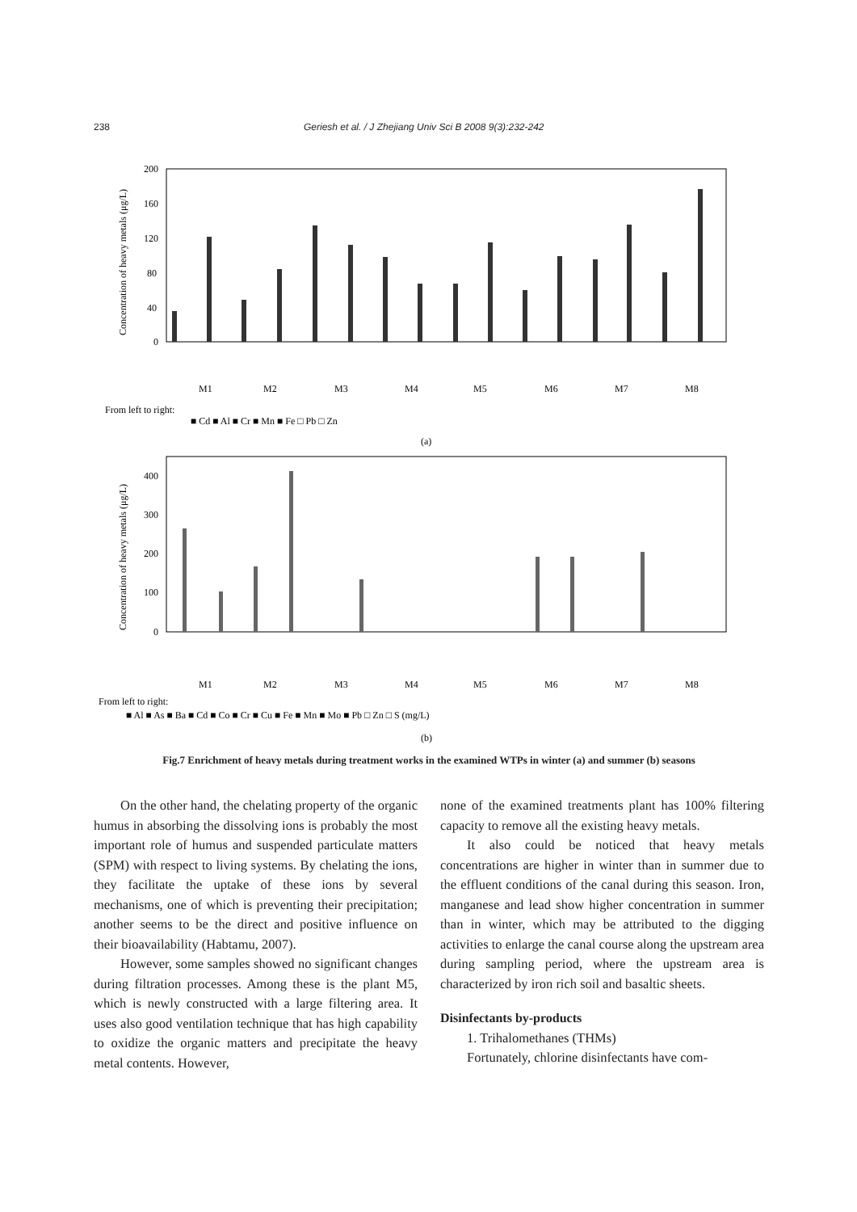238 Geriesh et al. / J Zhejiang Univ Sci B 2008 9(3):232-242
200
160
120
80
40
0
Concentration of heavy metals (μg/L)
From left to right:
■ Cd ■ Al ■ Cr ■ Mn ■ Fe □ Pb □ Zn
M1
M2
M3
M4
M5
M6
M7
M8
(a)
400
300
200
100
0
Concentration of heavy metals (μg/L)
M1
M2
M3
M4
M5
M6
M7
M8
From left to right:
■ Al ■ As ■ Ba ■ Cd ■ Co ■ Cr ■ Cu ■ Fe ■ Mn ■ Mo ■ Pb □ Zn □ S (mg/L)
(b)
Fig.7 Enrichment of heavy metals during treatment works in the examined WTPs in winter (a) and summer (b) seasons
On the other hand, the chelating property of the organic humus in absorbing the dissolving ions is probably the most important role of humus and suspended particulate matters (SPM) with respect to living systems. By chelating the ions, they facilitate the uptake of these ions by several mechanisms, one of which is preventing their precipitation; another seems to be the direct and positive influence on their bioavailability (Habtamu, 2007).
However, some samples showed no significant changes during filtration processes. Among these is the plant M5, which is newly constructed with a large filtering area. It uses also good ventilation technique that has high capability to oxidize the organic matters and precipitate the heavy metal contents. However,
none of the examined treatments plant has 100% filtering capacity to remove all the existing heavy metals.
It also could be noticed that heavy metals concentrations are higher in winter than in summer due to the effluent conditions of the canal during this season. Iron, manganese and lead show higher concentration in summer than in winter, which may be attributed to the digging activities to enlarge the canal course along the upstream area during sampling period, where the upstream area is characterized by iron rich soil and basaltic sheets.
Disinfectants by-products
1. Trihalomethanes (THMs)
Fortunately, chlorine disinfectants have com-